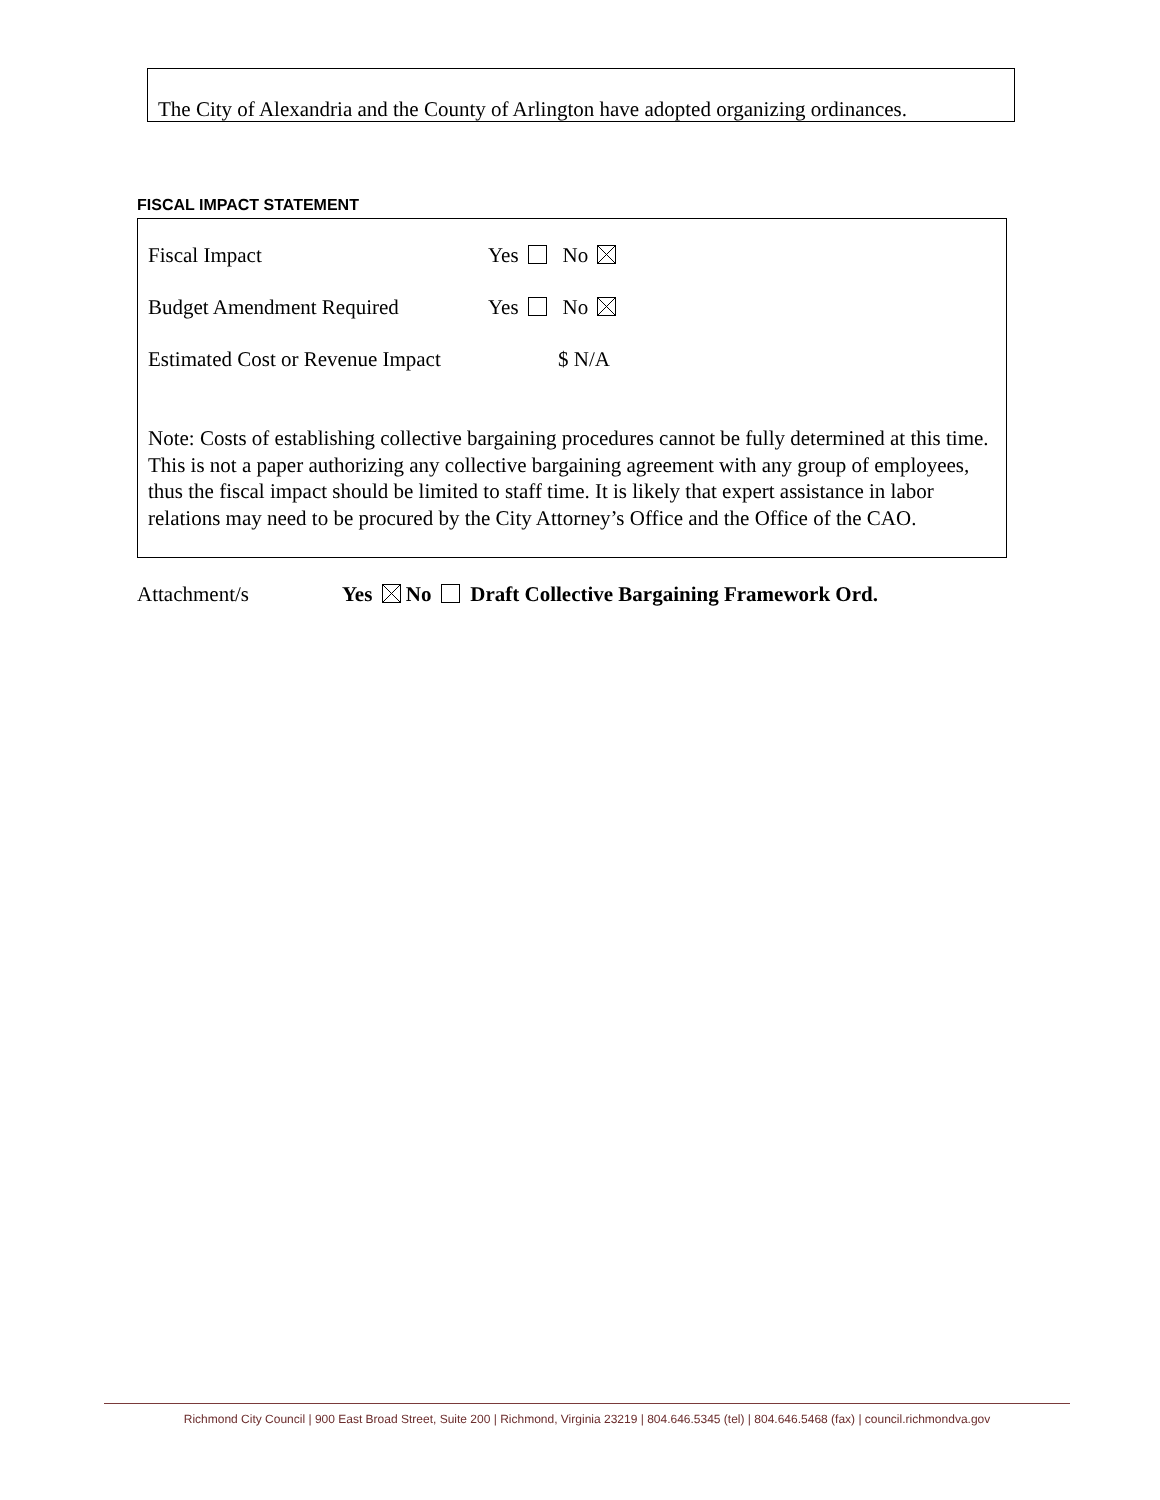The City of Alexandria and the County of Arlington have adopted organizing ordinances.
FISCAL IMPACT STATEMENT
Fiscal Impact Yes No
Budget Amendment Required Yes No
Estimated Cost or Revenue Impact $ N/A
Note: Costs of establishing collective bargaining procedures cannot be fully determined at this time. This is not a paper authorizing any collective bargaining agreement with any group of employees, thus the fiscal impact should be limited to staff time. It is likely that expert assistance in labor relations may need to be procured by the City Attorney’s Office and the Office of the CAO.
Attachment/s Yes No Draft Collective Bargaining Framework Ord.
Richmond City Council | 900 East Broad Street, Suite 200 | Richmond, Virginia 23219 | 804.646.5345 (tel) | 804.646.5468 (fax) | council.richmondva.gov